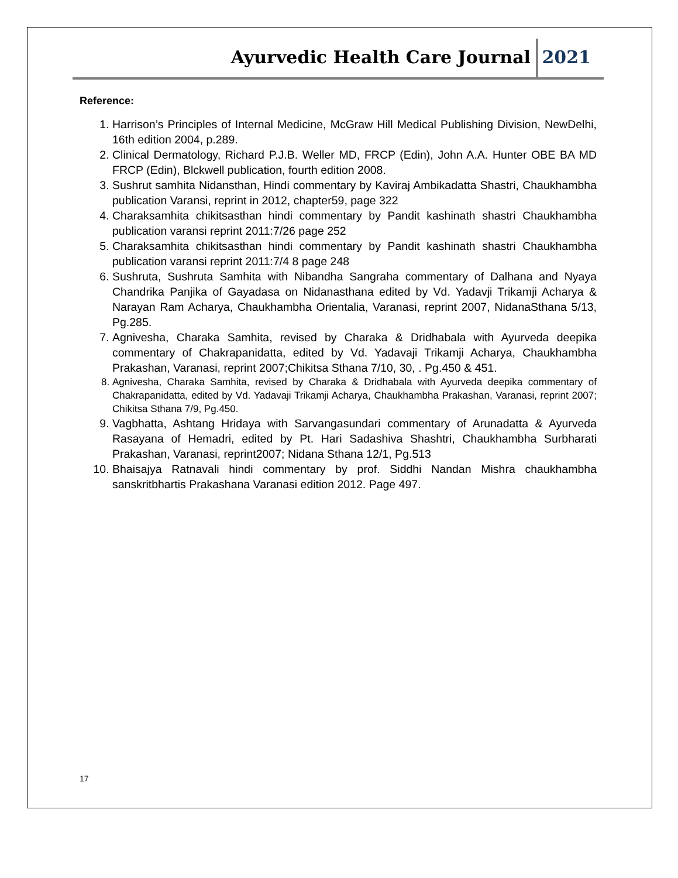Ayurvedic Health Care Journal 2021
Reference:
1. Harrison’s Principles of Internal Medicine, McGraw Hill Medical Publishing Division, NewDelhi, 16th edition 2004, p.289.
2. Clinical Dermatology, Richard P.J.B. Weller MD, FRCP (Edin), John A.A. Hunter OBE BA MD FRCP (Edin), Blckwell publication, fourth edition 2008.
3. Sushrut samhita Nidansthan, Hindi commentary by Kaviraj Ambikadatta Shastri, Chaukhambha publication Varansi, reprint in 2012, chapter59, page 322
4. Charaksamhita chikitsasthan hindi commentary by Pandit kashinath shastri Chaukhambha publication varansi reprint 2011:7/26 page 252
5. Charaksamhita chikitsasthan hindi commentary by Pandit kashinath shastri Chaukhambha publication varansi reprint 2011:7/4 8 page 248
6. Sushruta, Sushruta Samhita with Nibandha Sangraha commentary of Dalhana and Nyaya Chandrika Panjika of Gayadasa on Nidanasthana edited by Vd. Yadavji Trikamji Acharya & Narayan Ram Acharya, Chaukhambha Orientalia, Varanasi, reprint 2007, NidanaSthana 5/13, Pg.285.
7. Agnivesha, Charaka Samhita, revised by Charaka & Dridhabala with Ayurveda deepika commentary of Chakrapanidatta, edited by Vd. Yadavaji Trikamji Acharya, Chaukhambha Prakashan, Varanasi, reprint 2007;Chikitsa Sthana 7/10, 30, . Pg.450 & 451.
8. Agnivesha, Charaka Samhita, revised by Charaka & Dridhabala with Ayurveda deepika commentary of Chakrapanidatta, edited by Vd. Yadavaji Trikamji Acharya, Chaukhambha Prakashan, Varanasi, reprint 2007; Chikitsa Sthana 7/9, Pg.450.
9. Vagbhatta, Ashtang Hridaya with Sarvangasundari commentary of Arunadatta & Ayurveda Rasayana of Hemadri, edited by Pt. Hari Sadashiva Shashtri, Chaukhambha Surbharati Prakashan, Varanasi, reprint2007; Nidana Sthana 12/1, Pg.513
10. Bhaisajya Ratnavali hindi commentary by prof. Siddhi Nandan Mishra chaukhambha sanskritbhartis Prakashana Varanasi edition 2012. Page 497.
17